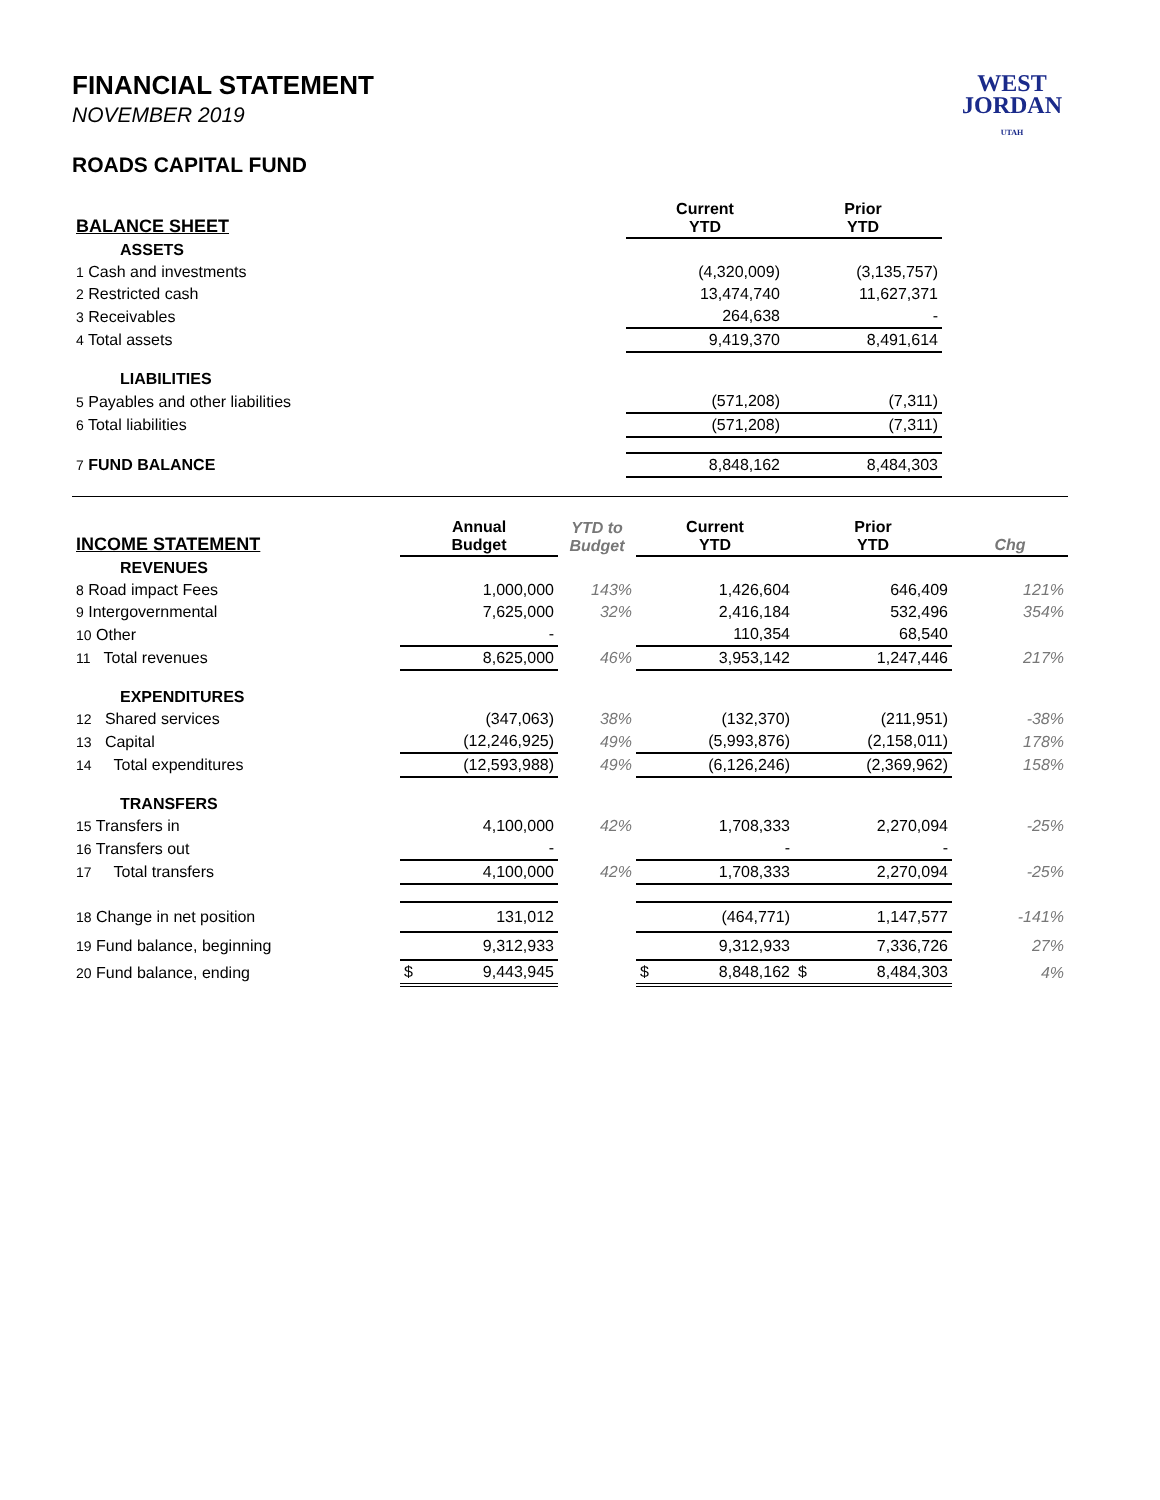WEST
JORDAN
UTAH
FINANCIAL STATEMENT
NOVEMBER 2019
ROADS CAPITAL FUND
| BALANCE SHEET | | | Current YTD | Prior YTD | |
| --- | --- | --- | --- | --- | --- |
| ASSETS | | | | | |
| 1 Cash and investments | | | (4,320,009) | (3,135,757) | |
| 2 Restricted cash | | | 13,474,740 | 11,627,371 | |
| 3 Receivables | | | 264,638 | - | |
| 4 Total assets | | | 9,419,370 | 8,491,614 | |
| LIABILITIES | | | | | |
| 5 Payables and other liabilities | | | (571,208) | (7,311) | |
| 6 Total liabilities | | | (571,208) | (7,311) | |
| 7 FUND BALANCE | | | 8,848,162 | 8,484,303 | |
| INCOME STATEMENT | Annual Budget | YTD to Budget | Current YTD | Prior YTD | Chg |
| --- | --- | --- | --- | --- | --- |
| REVENUES | | | | | |
| 8 Road impact Fees | 1,000,000 | 143% | 1,426,604 | 646,409 | 121% |
| 9 Intergovernmental | 7,625,000 | 32% | 2,416,184 | 532,496 | 354% |
| 10 Other | - | | 110,354 | 68,540 | |
| 11 Total revenues | 8,625,000 | 46% | 3,953,142 | 1,247,446 | 217% |
| EXPENDITURES | | | | | |
| 12 Shared services | (347,063) | 38% | (132,370) | (211,951) | -38% |
| 13 Capital | (12,246,925) | 49% | (5,993,876) | (2,158,011) | 178% |
| 14 Total expenditures | (12,593,988) | 49% | (6,126,246) | (2,369,962) | 158% |
| TRANSFERS | | | | | |
| 15 Transfers in | 4,100,000 | 42% | 1,708,333 | 2,270,094 | -25% |
| 16 Transfers out | - | | - | - | |
| 17 Total transfers | 4,100,000 | 42% | 1,708,333 | 2,270,094 | -25% |
| 18 Change in net position | 131,012 | | (464,771) | 1,147,577 | -141% |
| 19 Fund balance, beginning | 9,312,933 | | 9,312,933 | 7,336,726 | 27% |
| 20 Fund balance, ending | $ 9,443,945 | | $ 8,848,162 | $ 8,484,303 | 4% |